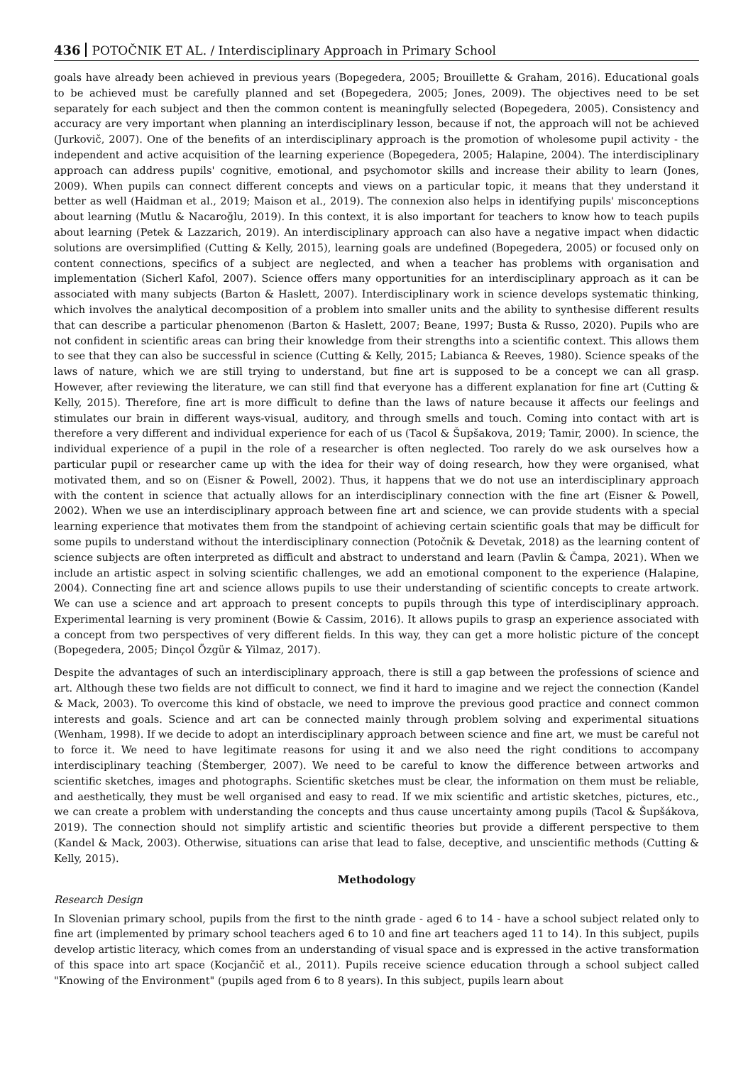436 POTOČNIK ET AL. / Interdisciplinary Approach in Primary School
goals have already been achieved in previous years (Bopegedera, 2005; Brouillette & Graham, 2016). Educational goals to be achieved must be carefully planned and set (Bopegedera, 2005; Jones, 2009). The objectives need to be set separately for each subject and then the common content is meaningfully selected (Bopegedera, 2005). Consistency and accuracy are very important when planning an interdisciplinary lesson, because if not, the approach will not be achieved (Jurkovič, 2007). One of the benefits of an interdisciplinary approach is the promotion of wholesome pupil activity - the independent and active acquisition of the learning experience (Bopegedera, 2005; Halapine, 2004). The interdisciplinary approach can address pupils' cognitive, emotional, and psychomotor skills and increase their ability to learn (Jones, 2009). When pupils can connect different concepts and views on a particular topic, it means that they understand it better as well (Haidman et al., 2019; Maison et al., 2019). The connexion also helps in identifying pupils' misconceptions about learning (Mutlu & Nacaroğlu, 2019). In this context, it is also important for teachers to know how to teach pupils about learning (Petek & Lazzarich, 2019). An interdisciplinary approach can also have a negative impact when didactic solutions are oversimplified (Cutting & Kelly, 2015), learning goals are undefined (Bopegedera, 2005) or focused only on content connections, specifics of a subject are neglected, and when a teacher has problems with organisation and implementation (Sicherl Kafol, 2007). Science offers many opportunities for an interdisciplinary approach as it can be associated with many subjects (Barton & Haslett, 2007). Interdisciplinary work in science develops systematic thinking, which involves the analytical decomposition of a problem into smaller units and the ability to synthesise different results that can describe a particular phenomenon (Barton & Haslett, 2007; Beane, 1997; Busta & Russo, 2020). Pupils who are not confident in scientific areas can bring their knowledge from their strengths into a scientific context. This allows them to see that they can also be successful in science (Cutting & Kelly, 2015; Labianca & Reeves, 1980). Science speaks of the laws of nature, which we are still trying to understand, but fine art is supposed to be a concept we can all grasp. However, after reviewing the literature, we can still find that everyone has a different explanation for fine art (Cutting & Kelly, 2015). Therefore, fine art is more difficult to define than the laws of nature because it affects our feelings and stimulates our brain in different ways-visual, auditory, and through smells and touch. Coming into contact with art is therefore a very different and individual experience for each of us (Tacol & Šupšakova, 2019; Tamir, 2000). In science, the individual experience of a pupil in the role of a researcher is often neglected. Too rarely do we ask ourselves how a particular pupil or researcher came up with the idea for their way of doing research, how they were organised, what motivated them, and so on (Eisner & Powell, 2002). Thus, it happens that we do not use an interdisciplinary approach with the content in science that actually allows for an interdisciplinary connection with the fine art (Eisner & Powell, 2002). When we use an interdisciplinary approach between fine art and science, we can provide students with a special learning experience that motivates them from the standpoint of achieving certain scientific goals that may be difficult for some pupils to understand without the interdisciplinary connection (Potočnik & Devetak, 2018) as the learning content of science subjects are often interpreted as difficult and abstract to understand and learn (Pavlin & Čampa, 2021). When we include an artistic aspect in solving scientific challenges, we add an emotional component to the experience (Halapine, 2004). Connecting fine art and science allows pupils to use their understanding of scientific concepts to create artwork. We can use a science and art approach to present concepts to pupils through this type of interdisciplinary approach. Experimental learning is very prominent (Bowie & Cassim, 2016). It allows pupils to grasp an experience associated with a concept from two perspectives of very different fields. In this way, they can get a more holistic picture of the concept (Bopegedera, 2005; Dinçol Özgür & Yilmaz, 2017).
Despite the advantages of such an interdisciplinary approach, there is still a gap between the professions of science and art. Although these two fields are not difficult to connect, we find it hard to imagine and we reject the connection (Kandel & Mack, 2003). To overcome this kind of obstacle, we need to improve the previous good practice and connect common interests and goals. Science and art can be connected mainly through problem solving and experimental situations (Wenham, 1998). If we decide to adopt an interdisciplinary approach between science and fine art, we must be careful not to force it. We need to have legitimate reasons for using it and we also need the right conditions to accompany interdisciplinary teaching (Štemberger, 2007). We need to be careful to know the difference between artworks and scientific sketches, images and photographs. Scientific sketches must be clear, the information on them must be reliable, and aesthetically, they must be well organised and easy to read. If we mix scientific and artistic sketches, pictures, etc., we can create a problem with understanding the concepts and thus cause uncertainty among pupils (Tacol & Šupšákova, 2019). The connection should not simplify artistic and scientific theories but provide a different perspective to them (Kandel & Mack, 2003). Otherwise, situations can arise that lead to false, deceptive, and unscientific methods (Cutting & Kelly, 2015).
Methodology
Research Design
In Slovenian primary school, pupils from the first to the ninth grade - aged 6 to 14 - have a school subject related only to fine art (implemented by primary school teachers aged 6 to 10 and fine art teachers aged 11 to 14). In this subject, pupils develop artistic literacy, which comes from an understanding of visual space and is expressed in the active transformation of this space into art space (Kocjančič et al., 2011). Pupils receive science education through a school subject called "Knowing of the Environment" (pupils aged from 6 to 8 years). In this subject, pupils learn about